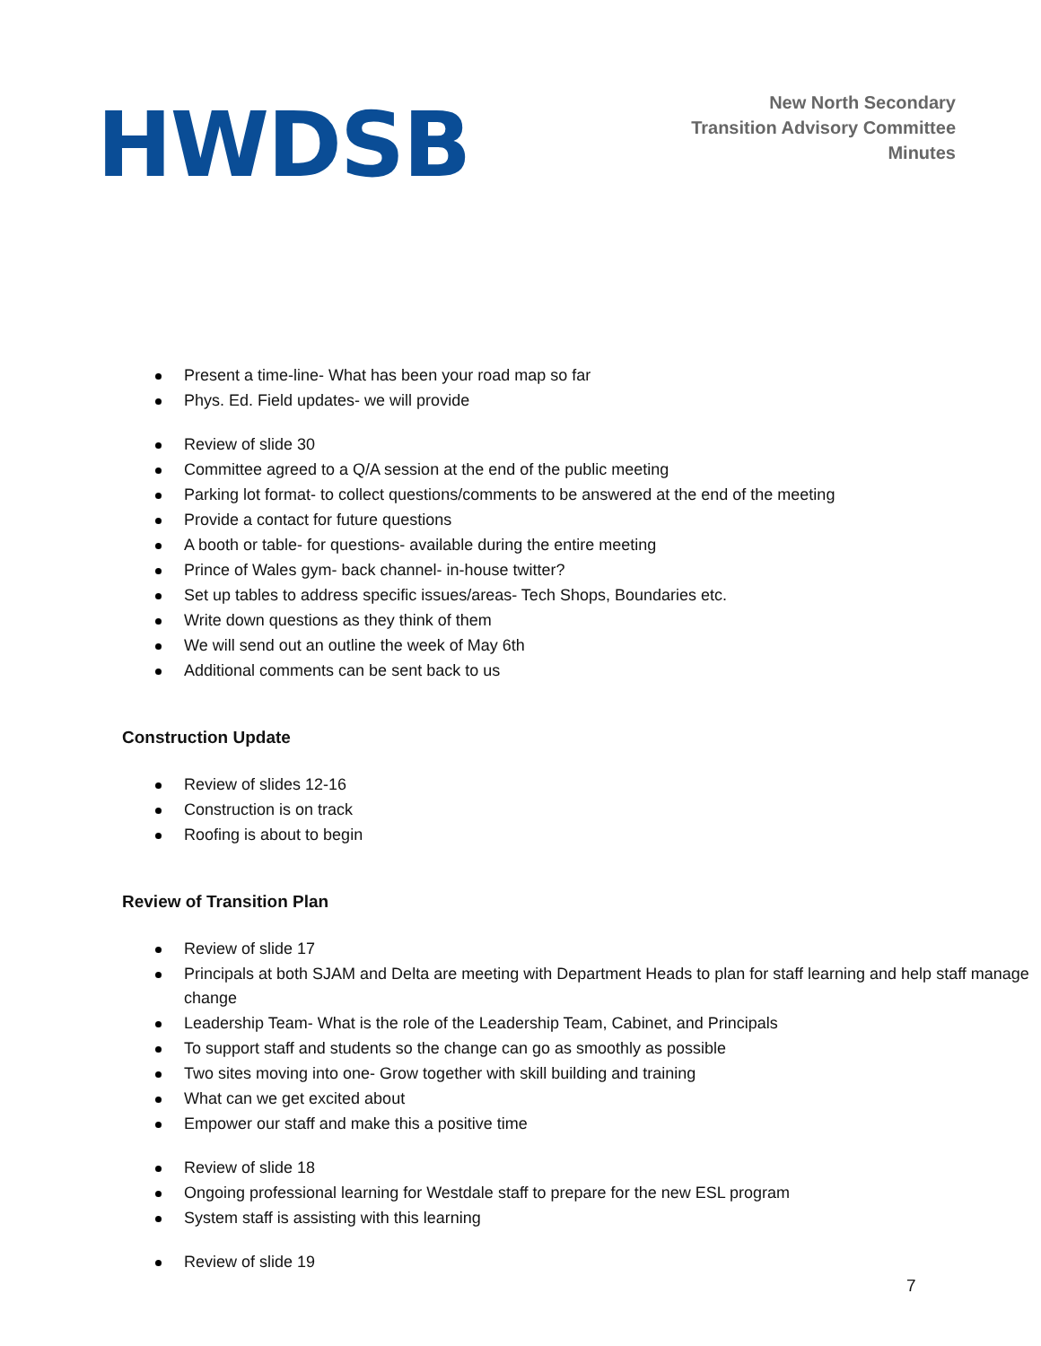HWDSB
New North Secondary
Transition Advisory Committee
Minutes
Present a time-line- What has been your road map so far
Phys. Ed. Field updates- we will provide
Review of slide 30
Committee agreed to a Q/A session at the end of the public meeting
Parking lot format- to collect questions/comments to be answered at the end of the meeting
Provide a contact for future questions
A booth or table- for questions- available during the entire meeting
Prince of Wales gym- back channel- in-house twitter?
Set up tables to address specific issues/areas- Tech Shops, Boundaries etc.
Write down questions as they think of them
We will send out an outline the week of May 6th
Additional comments can be sent back to us
Construction Update
Review of slides 12-16
Construction is on track
Roofing is about to begin
Review of Transition Plan
Review of slide 17
Principals at both SJAM and Delta are meeting with Department Heads to plan for staff learning and help staff manage change
Leadership Team- What is the role of the Leadership Team, Cabinet, and Principals
To support staff and students so the change can go as smoothly as possible
Two sites moving into one- Grow together with skill building and training
What can we get excited about
Empower our staff and make this a positive time
Review of slide 18
Ongoing professional learning for Westdale staff to prepare for the new ESL program
System staff is assisting with this learning
Review of slide 19
7